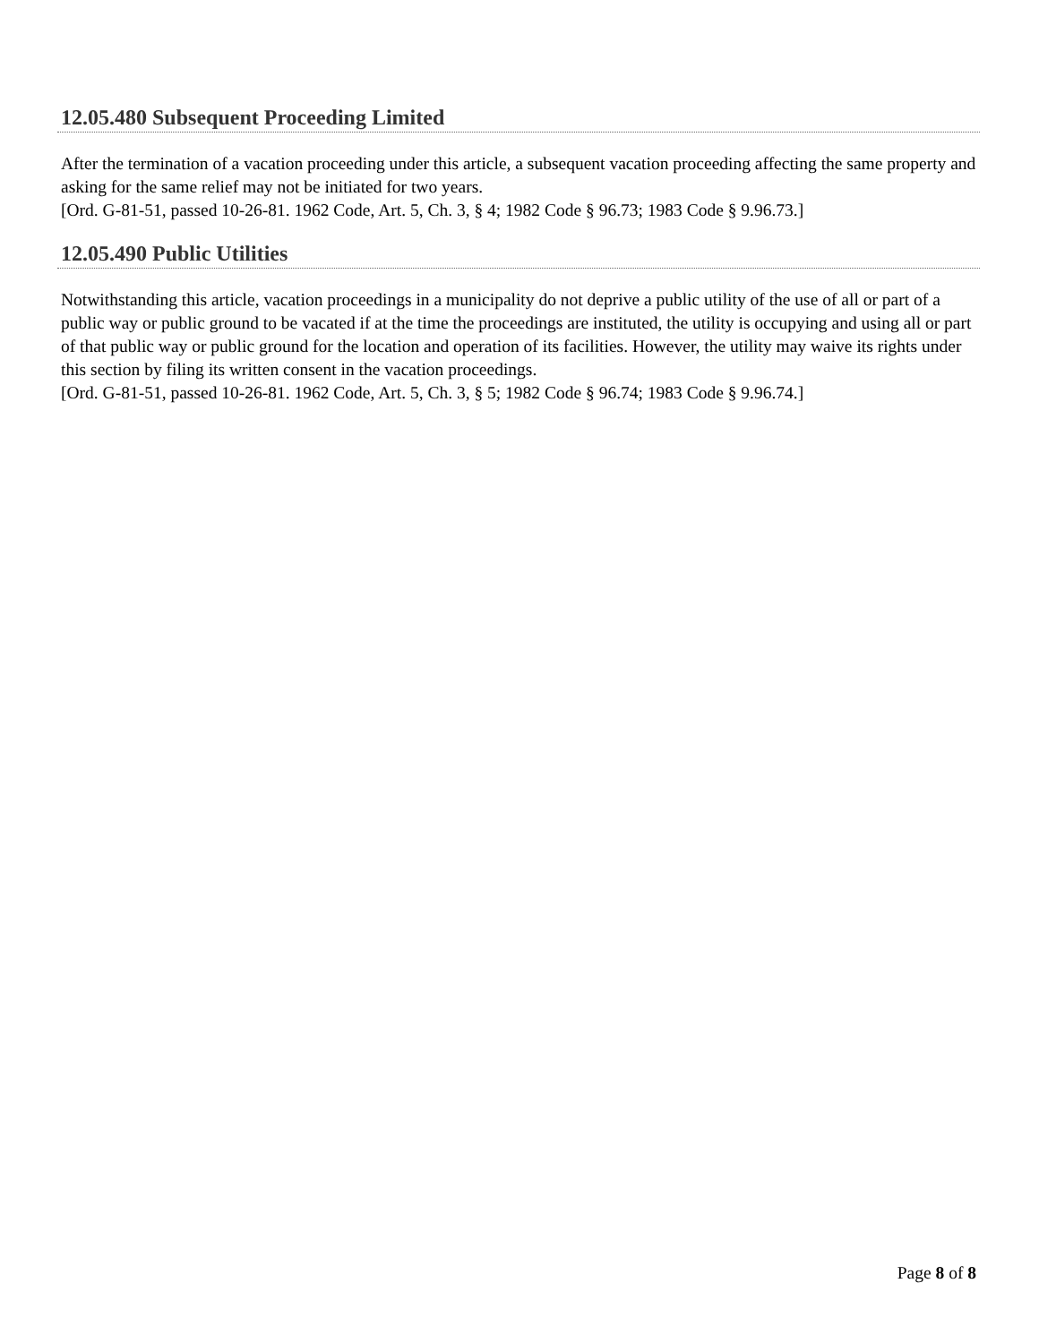12.05.480 Subsequent Proceeding Limited
After the termination of a vacation proceeding under this article, a subsequent vacation proceeding affecting the same property and asking for the same relief may not be initiated for two years.
[Ord. G-81-51, passed 10-26-81. 1962 Code, Art. 5, Ch. 3, § 4; 1982 Code § 96.73; 1983 Code § 9.96.73.]
12.05.490 Public Utilities
Notwithstanding this article, vacation proceedings in a municipality do not deprive a public utility of the use of all or part of a public way or public ground to be vacated if at the time the proceedings are instituted, the utility is occupying and using all or part of that public way or public ground for the location and operation of its facilities. However, the utility may waive its rights under this section by filing its written consent in the vacation proceedings.
[Ord. G-81-51, passed 10-26-81. 1962 Code, Art. 5, Ch. 3, § 5; 1982 Code § 96.74; 1983 Code § 9.96.74.]
Page 8 of 8